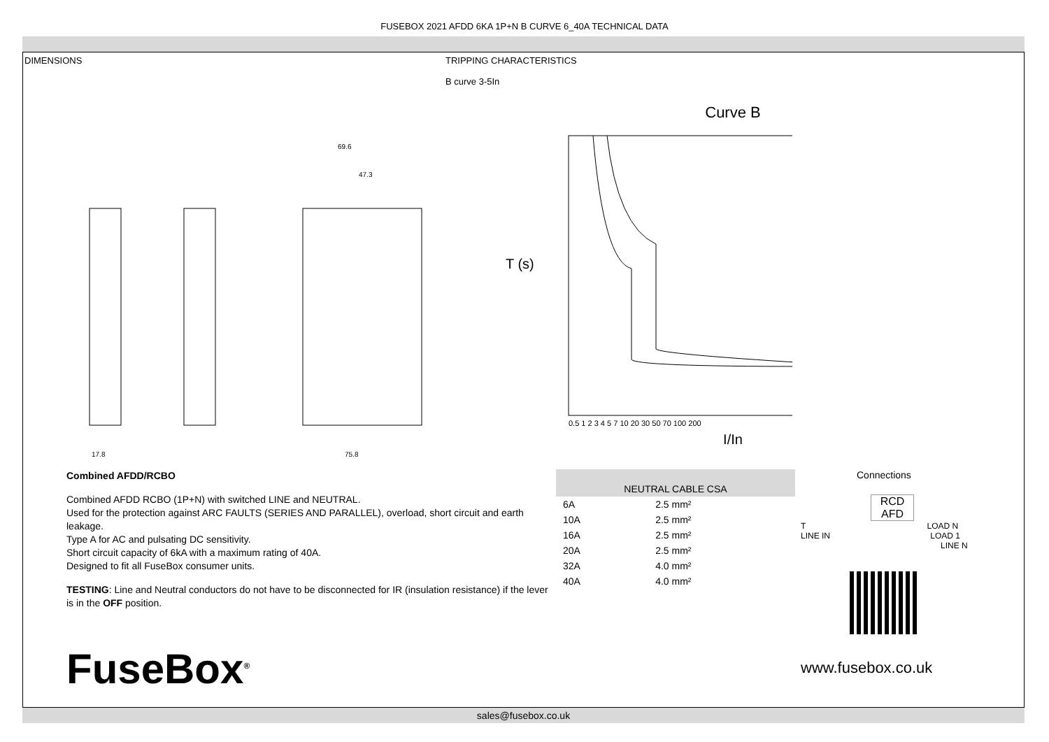FUSEBOX 2021 AFDD 6KA 1P+N B CURVE 6_40A TECHNICAL DATA
DIMENSIONS
17.8
69.6
47.3
75.8
TRIPPING CHARACTERISTICS
B curve 3-5In
Curve B
T (s)
0.5 1 2 3 4 5 7 10 20 30 50 70 100 200
I/In
Combined AFDD/RCBO
Combined AFDD RCBO (1P+N) with switched LINE and NEUTRAL.
Used for the protection against ARC FAULTS (SERIES AND PARALLEL), overload, short circuit and earth leakage.
Type A for AC and pulsating DC sensitivity.
Short circuit capacity of 6kA with a maximum rating of 40A.
Designed to fit all FuseBox consumer units.
TESTING: Line and Neutral conductors do not have to be disconnected for IR (insulation resistance) if the lever is in the OFF position.
FuseBox<sup>®</sup>
| NEUTRAL CABLE CSA | |
| --- | --- |
| 6A | 2.5 mm² |
| 10A | 2.5 mm² |
| 16A | 2.5 mm² |
| 20A | 2.5 mm² |
| 32A | 4.0 mm² |
| 40A | 4.0 mm² |
Connections
RCD
AFD
T LOAD N
LINE IN LOAD 1
LINE N
www.fusebox.co.uk
sales@fusebox.co.uk